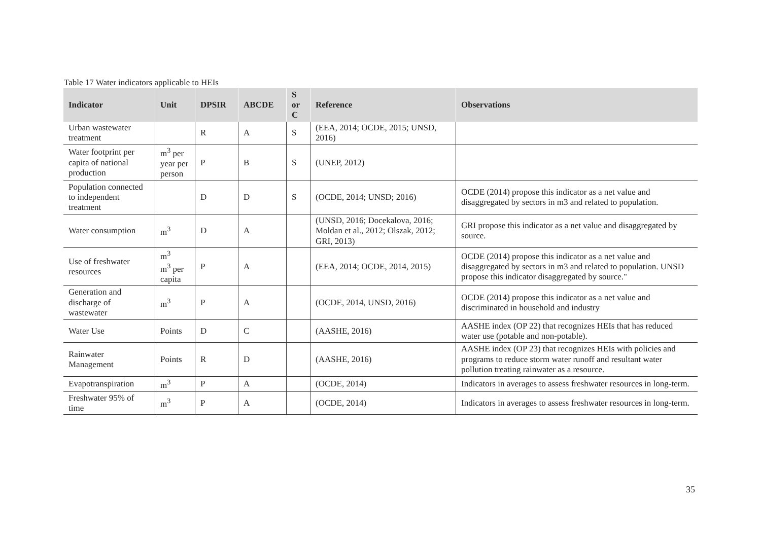Table 17 Water indicators applicable to HEIs
| Indicator | Unit | DPSIR | ABCDE | S or C | Reference | Observations |
| --- | --- | --- | --- | --- | --- | --- |
| Urban wastewater treatment | | R | A | S | (EEA, 2014; OCDE, 2015; UNSD, 2016) | |
| Water footprint per capita of national production | m<sup>3</sup> per year per person | P | B | S | (UNEP, 2012) | |
| Population connected to independent treatment | | D | D | S | (OCDE, 2014; UNSD; 2016) | OCDE (2014) propose this indicator as a net value and disaggregated by sectors in m3 and related to population. |
| Water consumption | m<sup>3</sup> | D | A | | (UNSD, 2016; Docekalova, 2016; Moldan et al., 2012; Olszak, 2012; GRI, 2013) | GRI propose this indicator as a net value and disaggregated by source. |
| Use of freshwater resources | m<sup>3</sup> m<sup>3</sup> per capita | P | A | | (EEA, 2014; OCDE, 2014, 2015) | OCDE (2014) propose this indicator as a net value and disaggregated by sectors in m3 and related to population. UNSD propose this indicator disaggregated by source." |
| Generation and discharge of wastewater | m<sup>3</sup> | P | A | | (OCDE, 2014, UNSD, 2016) | OCDE (2014) propose this indicator as a net value and discriminated in household and industry |
| Water Use | Points | D | C | | (AASHE, 2016) | AASHE index (OP 22) that recognizes HEIs that has reduced water use (potable and non-potable). |
| Rainwater Management | Points | R | D | | (AASHE, 2016) | AASHE index (OP 23) that recognizes HEIs with policies and programs to reduce storm water runoff and resultant water pollution treating rainwater as a resource. |
| Evapotranspiration | m<sup>3</sup> | P | A | | (OCDE, 2014) | Indicators in averages to assess freshwater resources in long-term. |
| Freshwater 95% of time | m<sup>3</sup> | P | A | | (OCDE, 2014) | Indicators in averages to assess freshwater resources in long-term. |
35